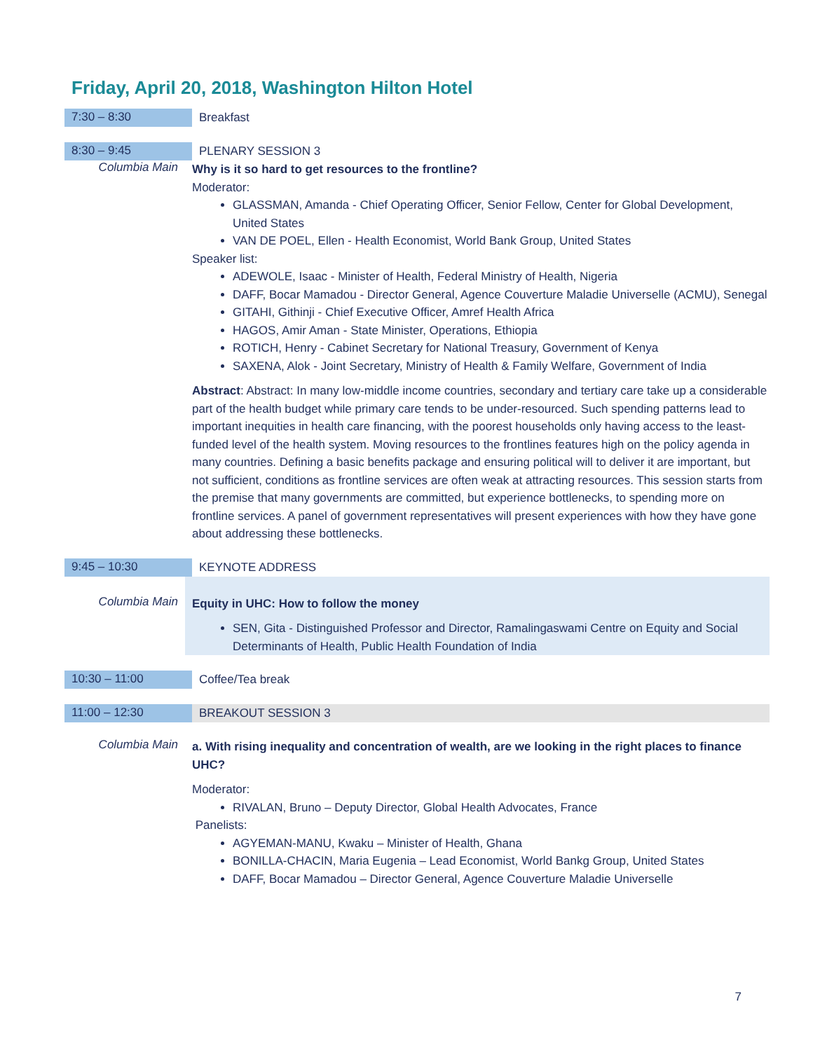Friday, April 20, 2018, Washington Hilton Hotel
7:30 – 8:30
Breakfast
8:30 – 9:45
PLENARY SESSION 3
Columbia Main
Why is it so hard to get resources to the frontline?
Moderator:
GLASSMAN, Amanda - Chief Operating Officer, Senior Fellow, Center for Global Development, United States
VAN DE POEL, Ellen - Health Economist, World Bank Group, United States
Speaker list:
ADEWOLE, Isaac - Minister of Health, Federal Ministry of Health, Nigeria
DAFF, Bocar Mamadou - Director General, Agence Couverture Maladie Universelle (ACMU), Senegal
GITAHI, Githinji - Chief Executive Officer, Amref Health Africa
HAGOS, Amir Aman - State Minister, Operations, Ethiopia
ROTICH, Henry - Cabinet Secretary for National Treasury, Government of Kenya
SAXENA, Alok - Joint Secretary, Ministry of Health & Family Welfare, Government of India
Abstract: Abstract: In many low-middle income countries, secondary and tertiary care take up a considerable part of the health budget while primary care tends to be under-resourced. Such spending patterns lead to important inequities in health care financing, with the poorest households only having access to the least-funded level of the health system. Moving resources to the frontlines features high on the policy agenda in many countries. Defining a basic benefits package and ensuring political will to deliver it are important, but not sufficient, conditions as frontline services are often weak at attracting resources. This session starts from the premise that many governments are committed, but experience bottlenecks, to spending more on frontline services. A panel of government representatives will present experiences with how they have gone about addressing these bottlenecks.
9:45 – 10:30
KEYNOTE ADDRESS
Columbia Main
Equity in UHC: How to follow the money
SEN, Gita - Distinguished Professor and Director, Ramalingaswami Centre on Equity and Social Determinants of Health, Public Health Foundation of India
10:30 – 11:00
Coffee/Tea break
11:00 – 12:30
BREAKOUT SESSION 3
Columbia Main
a. With rising inequality and concentration of wealth, are we looking in the right places to finance UHC?
Moderator:
RIVALAN, Bruno – Deputy Director, Global Health Advocates, France
Panelists:
AGYEMAN-MANU, Kwaku – Minister of Health, Ghana
BONILLA-CHACIN, Maria Eugenia – Lead Economist, World Bankg Group, United States
DAFF, Bocar Mamadou – Director General, Agence Couverture Maladie Universelle
7